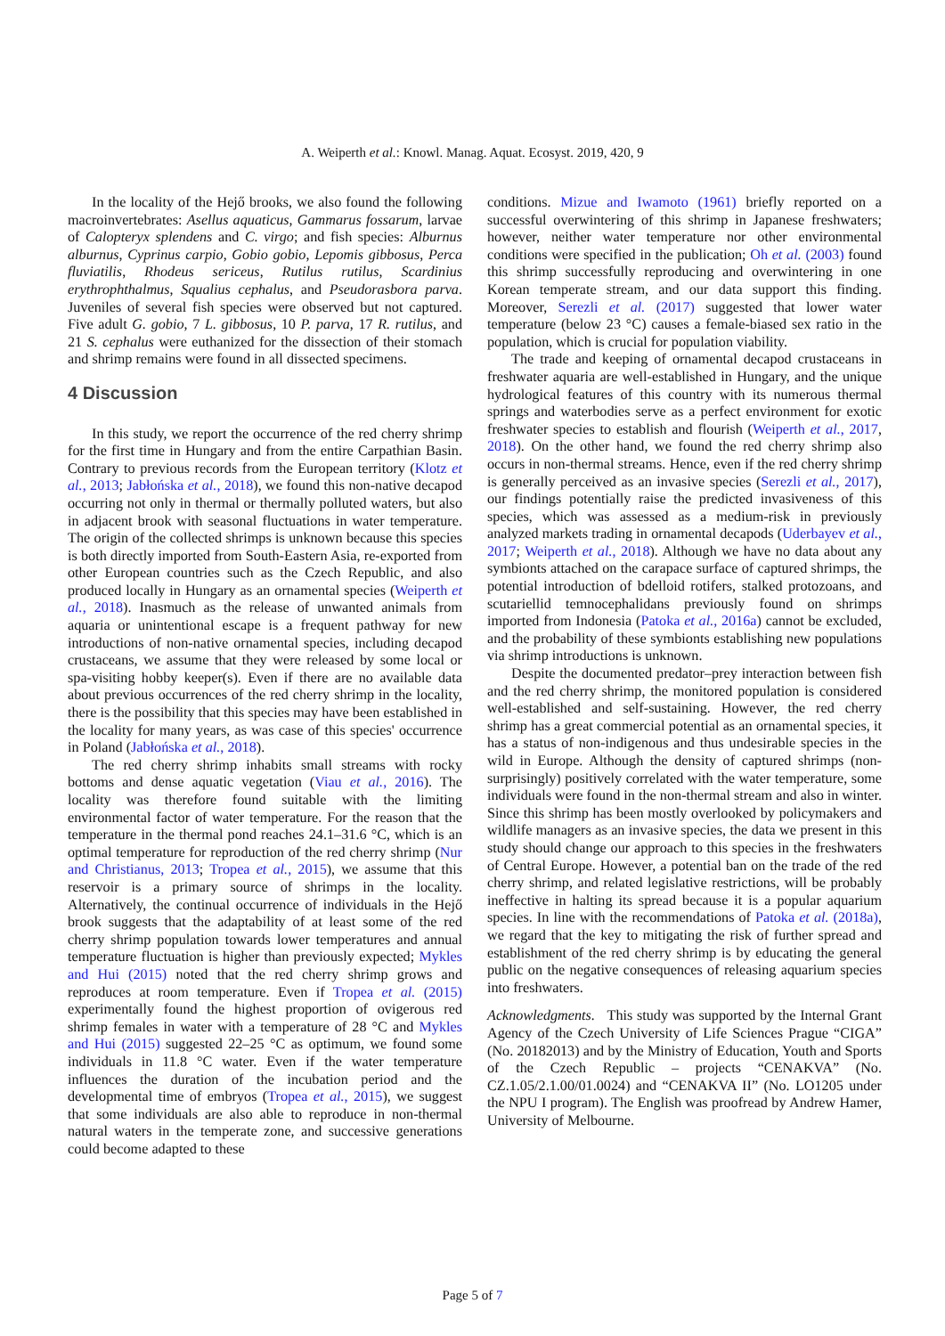A. Weiperth et al.: Knowl. Manag. Aquat. Ecosyst. 2019, 420, 9
In the locality of the Hejő brooks, we also found the following macroinvertebrates: Asellus aquaticus, Gammarus fossarum, larvae of Calopteryx splendens and C. virgo; and fish species: Alburnus alburnus, Cyprinus carpio, Gobio gobio, Lepomis gibbosus, Perca fluviatilis, Rhodeus sericeus, Rutilus rutilus, Scardinius erythrophthalmus, Squalius cephalus, and Pseudorasbora parva. Juveniles of several fish species were observed but not captured. Five adult G. gobio, 7 L. gibbosus, 10 P. parva, 17 R. rutilus, and 21 S. cephalus were euthanized for the dissection of their stomach and shrimp remains were found in all dissected specimens.
4 Discussion
In this study, we report the occurrence of the red cherry shrimp for the first time in Hungary and from the entire Carpathian Basin. Contrary to previous records from the European territory (Klotz et al., 2013; Jabłońska et al., 2018), we found this non-native decapod occurring not only in thermal or thermally polluted waters, but also in adjacent brook with seasonal fluctuations in water temperature. The origin of the collected shrimps is unknown because this species is both directly imported from South-Eastern Asia, re-exported from other European countries such as the Czech Republic, and also produced locally in Hungary as an ornamental species (Weiperth et al., 2018). Inasmuch as the release of unwanted animals from aquaria or unintentional escape is a frequent pathway for new introductions of non-native ornamental species, including decapod crustaceans, we assume that they were released by some local or spa-visiting hobby keeper(s). Even if there are no available data about previous occurrences of the red cherry shrimp in the locality, there is the possibility that this species may have been established in the locality for many years, as was case of this species' occurrence in Poland (Jabłońska et al., 2018).
The red cherry shrimp inhabits small streams with rocky bottoms and dense aquatic vegetation (Viau et al., 2016). The locality was therefore found suitable with the limiting environmental factor of water temperature. For the reason that the temperature in the thermal pond reaches 24.1–31.6 °C, which is an optimal temperature for reproduction of the red cherry shrimp (Nur and Christianus, 2013; Tropea et al., 2015), we assume that this reservoir is a primary source of shrimps in the locality. Alternatively, the continual occurrence of individuals in the Hejő brook suggests that the adaptability of at least some of the red cherry shrimp population towards lower temperatures and annual temperature fluctuation is higher than previously expected; Mykles and Hui (2015) noted that the red cherry shrimp grows and reproduces at room temperature. Even if Tropea et al. (2015) experimentally found the highest proportion of ovigerous red shrimp females in water with a temperature of 28 °C and Mykles and Hui (2015) suggested 22–25 °C as optimum, we found some individuals in 11.8 °C water. Even if the water temperature influences the duration of the incubation period and the developmental time of embryos (Tropea et al., 2015), we suggest that some individuals are also able to reproduce in non-thermal natural waters in the temperate zone, and successive generations could become adapted to these
conditions. Mizue and Iwamoto (1961) briefly reported on a successful overwintering of this shrimp in Japanese freshwaters; however, neither water temperature nor other environmental conditions were specified in the publication; Oh et al. (2003) found this shrimp successfully reproducing and overwintering in one Korean temperate stream, and our data support this finding. Moreover, Serezli et al. (2017) suggested that lower water temperature (below 23 °C) causes a female-biased sex ratio in the population, which is crucial for population viability.
The trade and keeping of ornamental decapod crustaceans in freshwater aquaria are well-established in Hungary, and the unique hydrological features of this country with its numerous thermal springs and waterbodies serve as a perfect environment for exotic freshwater species to establish and flourish (Weiperth et al., 2017, 2018). On the other hand, we found the red cherry shrimp also occurs in non-thermal streams. Hence, even if the red cherry shrimp is generally perceived as an invasive species (Serezli et al., 2017), our findings potentially raise the predicted invasiveness of this species, which was assessed as a medium-risk in previously analyzed markets trading in ornamental decapods (Uderbayev et al., 2017; Weiperth et al., 2018). Although we have no data about any symbionts attached on the carapace surface of captured shrimps, the potential introduction of bdelloid rotifers, stalked protozoans, and scutariellid temnocephalidans previously found on shrimps imported from Indonesia (Patoka et al., 2016a) cannot be excluded, and the probability of these symbionts establishing new populations via shrimp introductions is unknown.
Despite the documented predator–prey interaction between fish and the red cherry shrimp, the monitored population is considered well-established and self-sustaining. However, the red cherry shrimp has a great commercial potential as an ornamental species, it has a status of non-indigenous and thus undesirable species in the wild in Europe. Although the density of captured shrimps (non-surprisingly) positively correlated with the water temperature, some individuals were found in the non-thermal stream and also in winter. Since this shrimp has been mostly overlooked by policymakers and wildlife managers as an invasive species, the data we present in this study should change our approach to this species in the freshwaters of Central Europe. However, a potential ban on the trade of the red cherry shrimp, and related legislative restrictions, will be probably ineffective in halting its spread because it is a popular aquarium species. In line with the recommendations of Patoka et al. (2018a), we regard that the key to mitigating the risk of further spread and establishment of the red cherry shrimp is by educating the general public on the negative consequences of releasing aquarium species into freshwaters.
Acknowledgments. This study was supported by the Internal Grant Agency of the Czech University of Life Sciences Prague “CIGA” (No. 20182013) and by the Ministry of Education, Youth and Sports of the Czech Republic – projects “CENAKVA” (No. CZ.1.05/2.1.00/01.0024) and “CENAKVA II” (No. LO1205 under the NPU I program). The English was proofread by Andrew Hamer, University of Melbourne.
Page 5 of 7